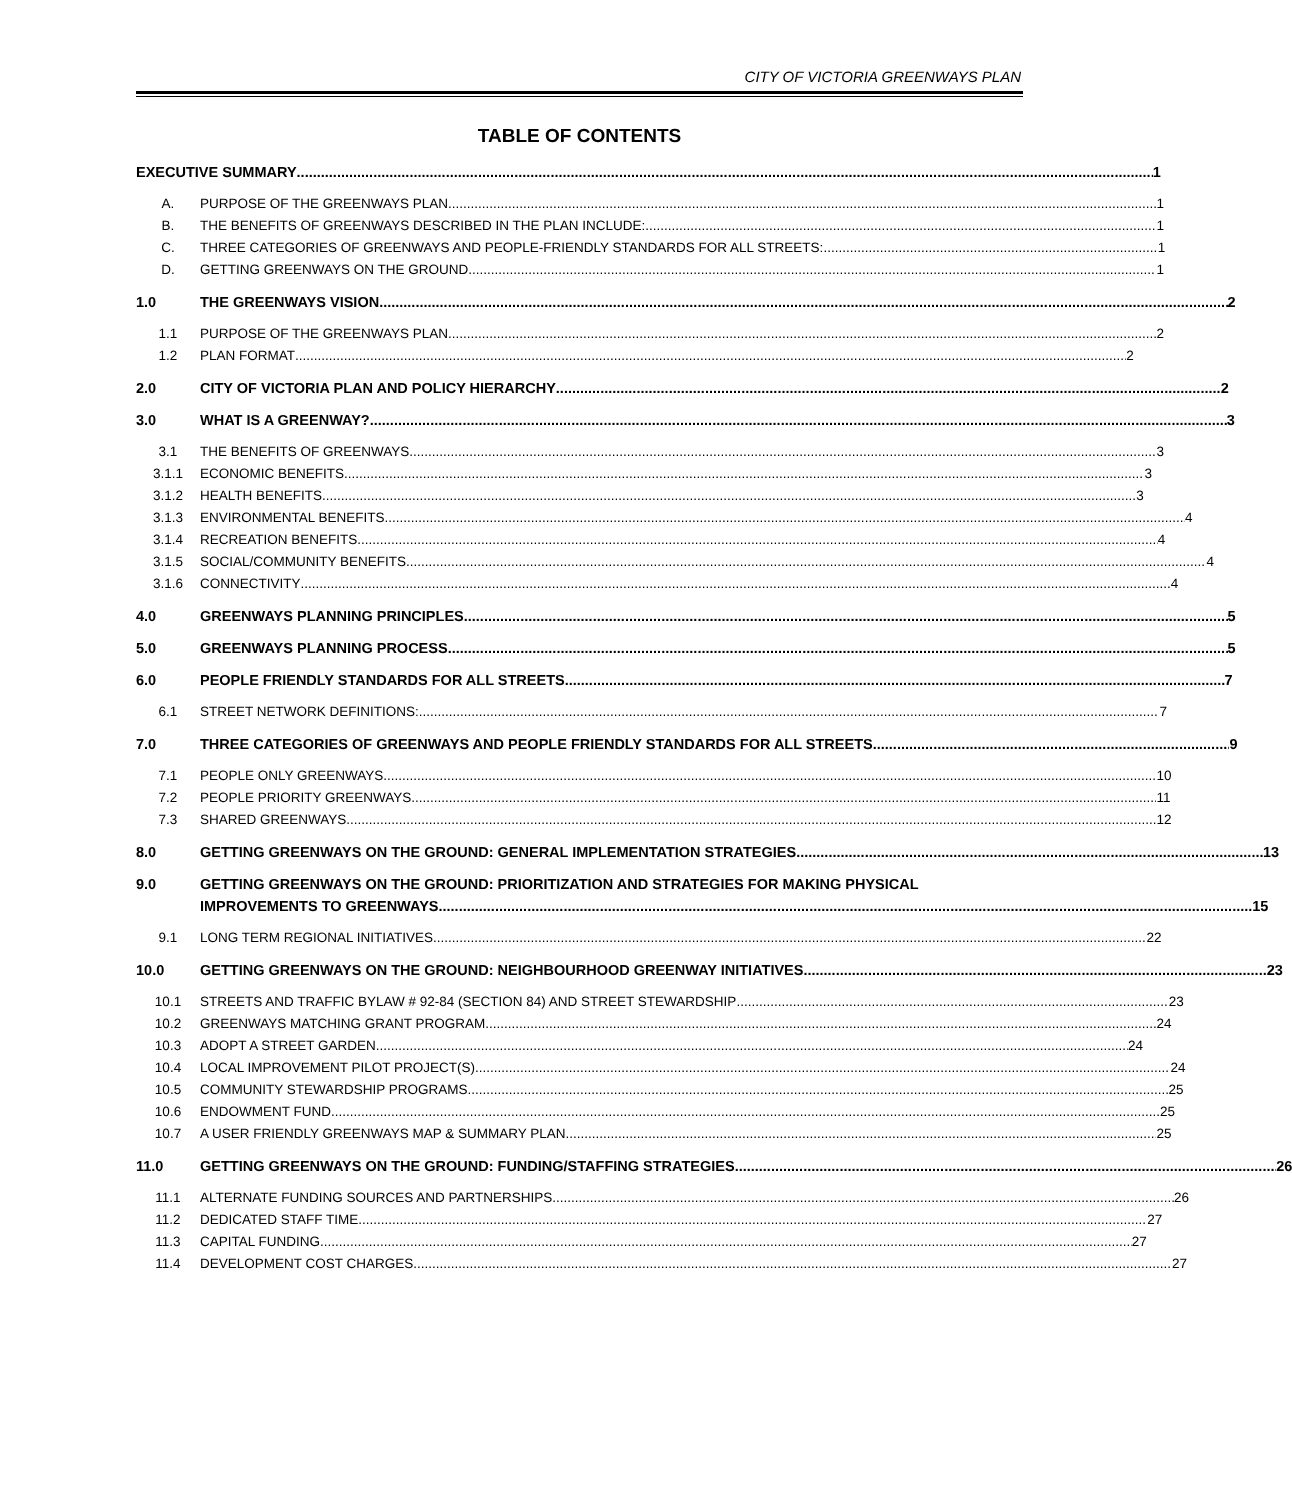CITY OF VICTORIA GREENWAYS PLAN
TABLE OF CONTENTS
EXECUTIVE SUMMARY 1
A. PURPOSE OF THE GREENWAYS PLAN 1
B. THE BENEFITS OF GREENWAYS DESCRIBED IN THE PLAN INCLUDE: 1
C. THREE CATEGORIES OF GREENWAYS AND PEOPLE-FRIENDLY STANDARDS FOR ALL STREETS: 1
D. GETTING GREENWAYS ON THE GROUND 1
1.0 THE GREENWAYS VISION 2
1.1 PURPOSE OF THE GREENWAYS PLAN 2
1.2 PLAN FORMAT 2
2.0 CITY OF VICTORIA PLAN AND POLICY HIERARCHY 2
3.0 WHAT IS A GREENWAY? 3
3.1 THE BENEFITS OF GREENWAYS 3
3.1.1 ECONOMIC BENEFITS 3
3.1.2 HEALTH BENEFITS 3
3.1.3 ENVIRONMENTAL BENEFITS 4
3.1.4 RECREATION BENEFITS 4
3.1.5 SOCIAL/COMMUNITY BENEFITS 4
3.1.6 CONNECTIVITY 4
4.0 GREENWAYS PLANNING PRINCIPLES 5
5.0 GREENWAYS PLANNING PROCESS 5
6.0 PEOPLE FRIENDLY STANDARDS FOR ALL STREETS 7
6.1 STREET NETWORK DEFINITIONS: 7
7.0 THREE CATEGORIES OF GREENWAYS AND PEOPLE FRIENDLY STANDARDS FOR ALL STREETS 9
7.1 PEOPLE ONLY GREENWAYS 10
7.2 PEOPLE PRIORITY GREENWAYS 11
7.3 SHARED GREENWAYS 12
8.0 GETTING GREENWAYS ON THE GROUND: GENERAL IMPLEMENTATION STRATEGIES 13
9.0 GETTING GREENWAYS ON THE GROUND: PRIORITIZATION AND STRATEGIES FOR MAKING PHYSICAL
IMPROVEMENTS TO GREENWAYS 15
9.1 LONG TERM REGIONAL INITIATIVES 22
10.0 GETTING GREENWAYS ON THE GROUND: NEIGHBOURHOOD GREENWAY INITIATIVES 23
10.1 STREETS AND TRAFFIC BYLAW # 92-84 (SECTION 84) AND STREET STEWARDSHIP 23
10.2 GREENWAYS MATCHING GRANT PROGRAM 24
10.3 ADOPT A STREET GARDEN 24
10.4 LOCAL IMPROVEMENT PILOT PROJECT(S) 24
10.5 COMMUNITY STEWARDSHIP PROGRAMS 25
10.6 ENDOWMENT FUND 25
10.7 A USER FRIENDLY GREENWAYS MAP & SUMMARY PLAN 25
11.0 GETTING GREENWAYS ON THE GROUND: FUNDING/STAFFING STRATEGIES 26
11.1 ALTERNATE FUNDING SOURCES AND PARTNERSHIPS 26
11.2 DEDICATED STAFF TIME 27
11.3 CAPITAL FUNDING 27
11.4 DEVELOPMENT COST CHARGES 27